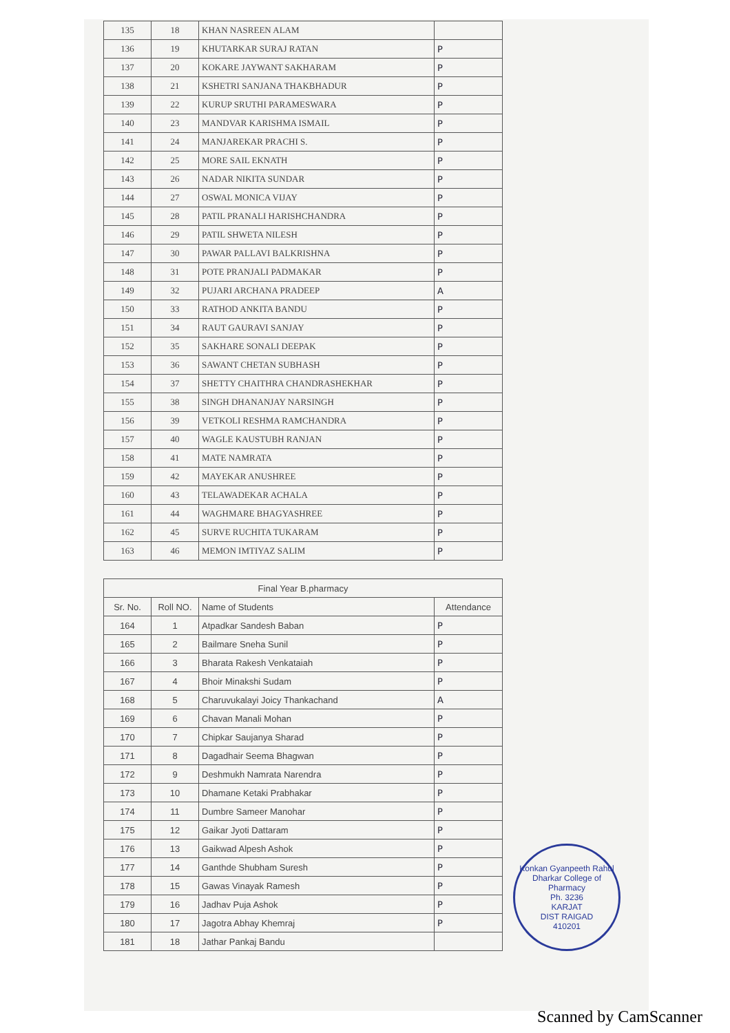| 135 | 18 | KHAN NASREEN ALAM | |
| 136 | 19 | KHUTARKAR SURAJ RATAN | P |
| 137 | 20 | KOKARE JAYWANT SAKHARAM | P |
| 138 | 21 | KSHETRI SANJANA THAKBHADUR | P |
| 139 | 22 | KURUP SRUTHI PARAMESWARA | P |
| 140 | 23 | MANDVAR KARISHMA ISMAIL | P |
| 141 | 24 | MANJAREKAR PRACHI S. | P |
| 142 | 25 | MORE SAIL EKNATH | P |
| 143 | 26 | NADAR NIKITA SUNDAR | P |
| 144 | 27 | OSWAL MONICA VIJAY | P |
| 145 | 28 | PATIL PRANALI HARISHCHANDRA | P |
| 146 | 29 | PATIL SHWETA NILESH | P |
| 147 | 30 | PAWAR PALLAVI BALKRISHNA | P |
| 148 | 31 | POTE PRANJALI PADMAKAR | P |
| 149 | 32 | PUJARI ARCHANA PRADEEP | A |
| 150 | 33 | RATHOD ANKITA BANDU | P |
| 151 | 34 | RAUT GAURAVI SANJAY | P |
| 152 | 35 | SAKHARE SONALI DEEPAK | P |
| 153 | 36 | SAWANT CHETAN SUBHASH | P |
| 154 | 37 | SHETTY CHAITHRA CHANDRASHEKHAR | P |
| 155 | 38 | SINGH DHANANJAY NARSINGH | P |
| 156 | 39 | VETKOLI RESHMA RAMCHANDRA | P |
| 157 | 40 | WAGLE KAUSTUBH RANJAN | P |
| 158 | 41 | MATE NAMRATA | P |
| 159 | 42 | MAYEKAR ANUSHREE | P |
| 160 | 43 | TELAWADEKAR ACHALA | P |
| 161 | 44 | WAGHMARE BHAGYASHREE | P |
| 162 | 45 | SURVE RUCHITA TUKARAM | P |
| 163 | 46 | MEMON IMTIYAZ SALIM | P |
| Final Year B.pharmacy | | | |
| --- | --- | --- | --- |
| Sr. No. | Roll NO. | Name of Students | Attendance |
| 164 | 1 | Atpadkar Sandesh Baban | P |
| 165 | 2 | Bailmare Sneha Sunil | P |
| 166 | 3 | Bharata Rakesh Venkataiah | P |
| 167 | 4 | Bhoir Minakshi Sudam | P |
| 168 | 5 | Charuvukalayi Joicy Thankachand | A |
| 169 | 6 | Chavan Manali Mohan | P |
| 170 | 7 | Chipkar Saujanya Sharad | P |
| 171 | 8 | Dagadhair Seema Bhagwan | P |
| 172 | 9 | Deshmukh Namrata Narendra | P |
| 173 | 10 | Dhamane Ketaki Prabhakar | P |
| 174 | 11 | Dumbre Sameer Manohar | P |
| 175 | 12 | Gaikar Jyoti Dattaram | P |
| 176 | 13 | Gaikwad Alpesh Ashok | P |
| 177 | 14 | Ganthde Shubham Suresh | P |
| 178 | 15 | Gawas Vinayak Ramesh | P |
| 179 | 16 | Jadhav Puja Ashok | P |
| 180 | 17 | Jagotra Abhay Khemraj | P |
| 181 | 18 | Jathar Pankaj Bandu | |
Konkan Gyanpeeth Rahul Dharkar College of Pharmacy
Ph. 3236
KARJAT
DIST RAIGAD
410201
Scanned by CamScanner